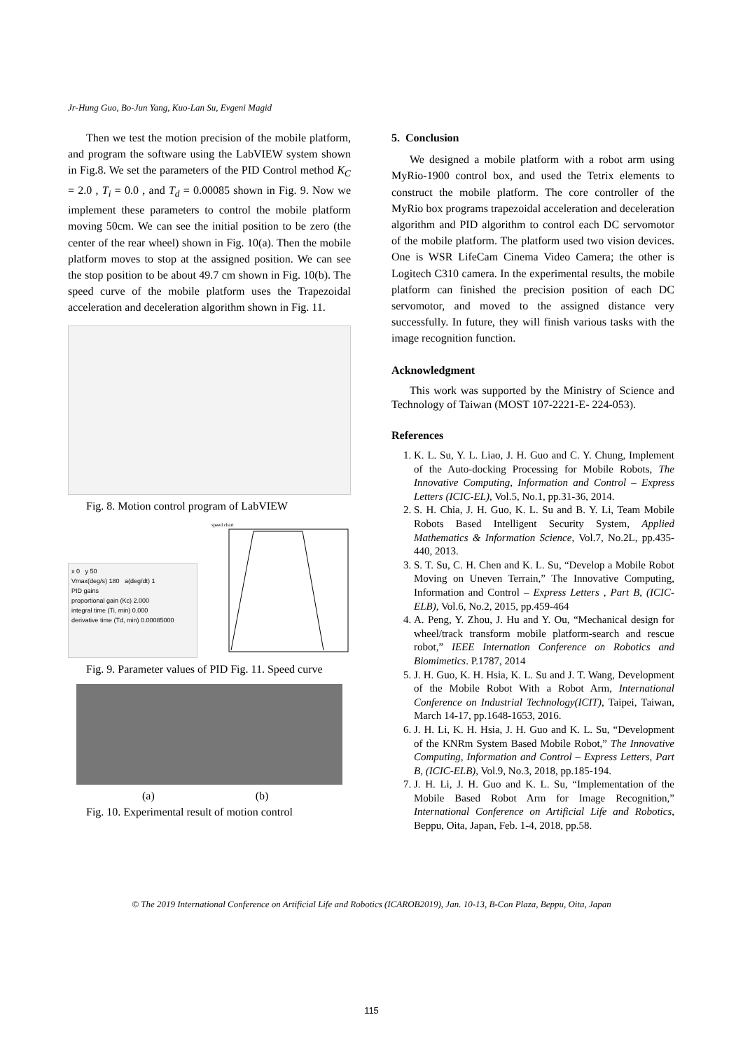Jr-Hung Guo, Bo-Jun Yang, Kuo-Lan Su, Evgeni Magid
Then we test the motion precision of the mobile platform, and program the software using the LabVIEW system shown in Fig.8. We set the parameters of the PID Control method K<sub>C</sub> = 2.0 , T<sub>i</sub> = 0.0 , and T<sub>d</sub> = 0.00085 shown in Fig. 9. Now we implement these parameters to control the mobile platform moving 50cm. We can see the initial position to be zero (the center of the rear wheel) shown in Fig. 10(a). Then the mobile platform moves to stop at the assigned position. We can see the stop position to be about 49.7 cm shown in Fig. 10(b). The speed curve of the mobile platform uses the Trapezoidal acceleration and deceleration algorithm shown in Fig. 11.
Fig. 8. Motion control program of LabVIEW
x 0 y 50
Vmax(deg/s) 180 a(deg/dt) 1
PID gains
proportional gain (Kc) 2.000
integral time (Ti, min) 0.000
derivative time (Td, min) 0.00085000
speed chart
Fig. 9. Parameter values of PID Fig. 11. Speed curve
(a) (b)
Fig. 10. Experimental result of motion control
5. Conclusion
We designed a mobile platform with a robot arm using MyRio-1900 control box, and used the Tetrix elements to construct the mobile platform. The core controller of the MyRio box programs trapezoidal acceleration and deceleration algorithm and PID algorithm to control each DC servomotor of the mobile platform. The platform used two vision devices. One is WSR LifeCam Cinema Video Camera; the other is Logitech C310 camera. In the experimental results, the mobile platform can finished the precision position of each DC servomotor, and moved to the assigned distance very successfully. In future, they will finish various tasks with the image recognition function.
Acknowledgment
This work was supported by the Ministry of Science and Technology of Taiwan (MOST 107-2221-E- 224-053).
References
1. K. L. Su, Y. L. Liao, J. H. Guo and C. Y. Chung, Implement of the Auto-docking Processing for Mobile Robots, The Innovative Computing, Information and Control – Express Letters (ICIC-EL), Vol.5, No.1, pp.31-36, 2014.
2. S. H. Chia, J. H. Guo, K. L. Su and B. Y. Li, Team Mobile Robots Based Intelligent Security System, Applied Mathematics & Information Science, Vol.7, No.2L, pp.435-440, 2013.
3. S. T. Su, C. H. Chen and K. L. Su, “Develop a Mobile Robot Moving on Uneven Terrain,” The Innovative Computing, Information and Control – Express Letters , Part B, (ICIC-ELB), Vol.6, No.2, 2015, pp.459-464
4. A. Peng, Y. Zhou, J. Hu and Y. Ou, “Mechanical design for wheel/track transform mobile platform-search and rescue robot,” IEEE Internation Conference on Robotics and Biomimetics. P.1787, 2014
5. J. H. Guo, K. H. Hsia, K. L. Su and J. T. Wang, Development of the Mobile Robot With a Robot Arm, International Conference on Industrial Technology(ICIT), Taipei, Taiwan, March 14-17, pp.1648-1653, 2016.
6. J. H. Li, K. H. Hsia, J. H. Guo and K. L. Su, “Development of the KNRm System Based Mobile Robot,” The Innovative Computing, Information and Control – Express Letters, Part B, (ICIC-ELB), Vol.9, No.3, 2018, pp.185-194.
7. J. H. Li, J. H. Guo and K. L. Su, “Implementation of the Mobile Based Robot Arm for Image Recognition,” International Conference on Artificial Life and Robotics, Beppu, Oita, Japan, Feb. 1-4, 2018, pp.58.
© The 2019 International Conference on Artificial Life and Robotics (ICAROB2019), Jan. 10-13, B-Con Plaza, Beppu, Oita, Japan
115